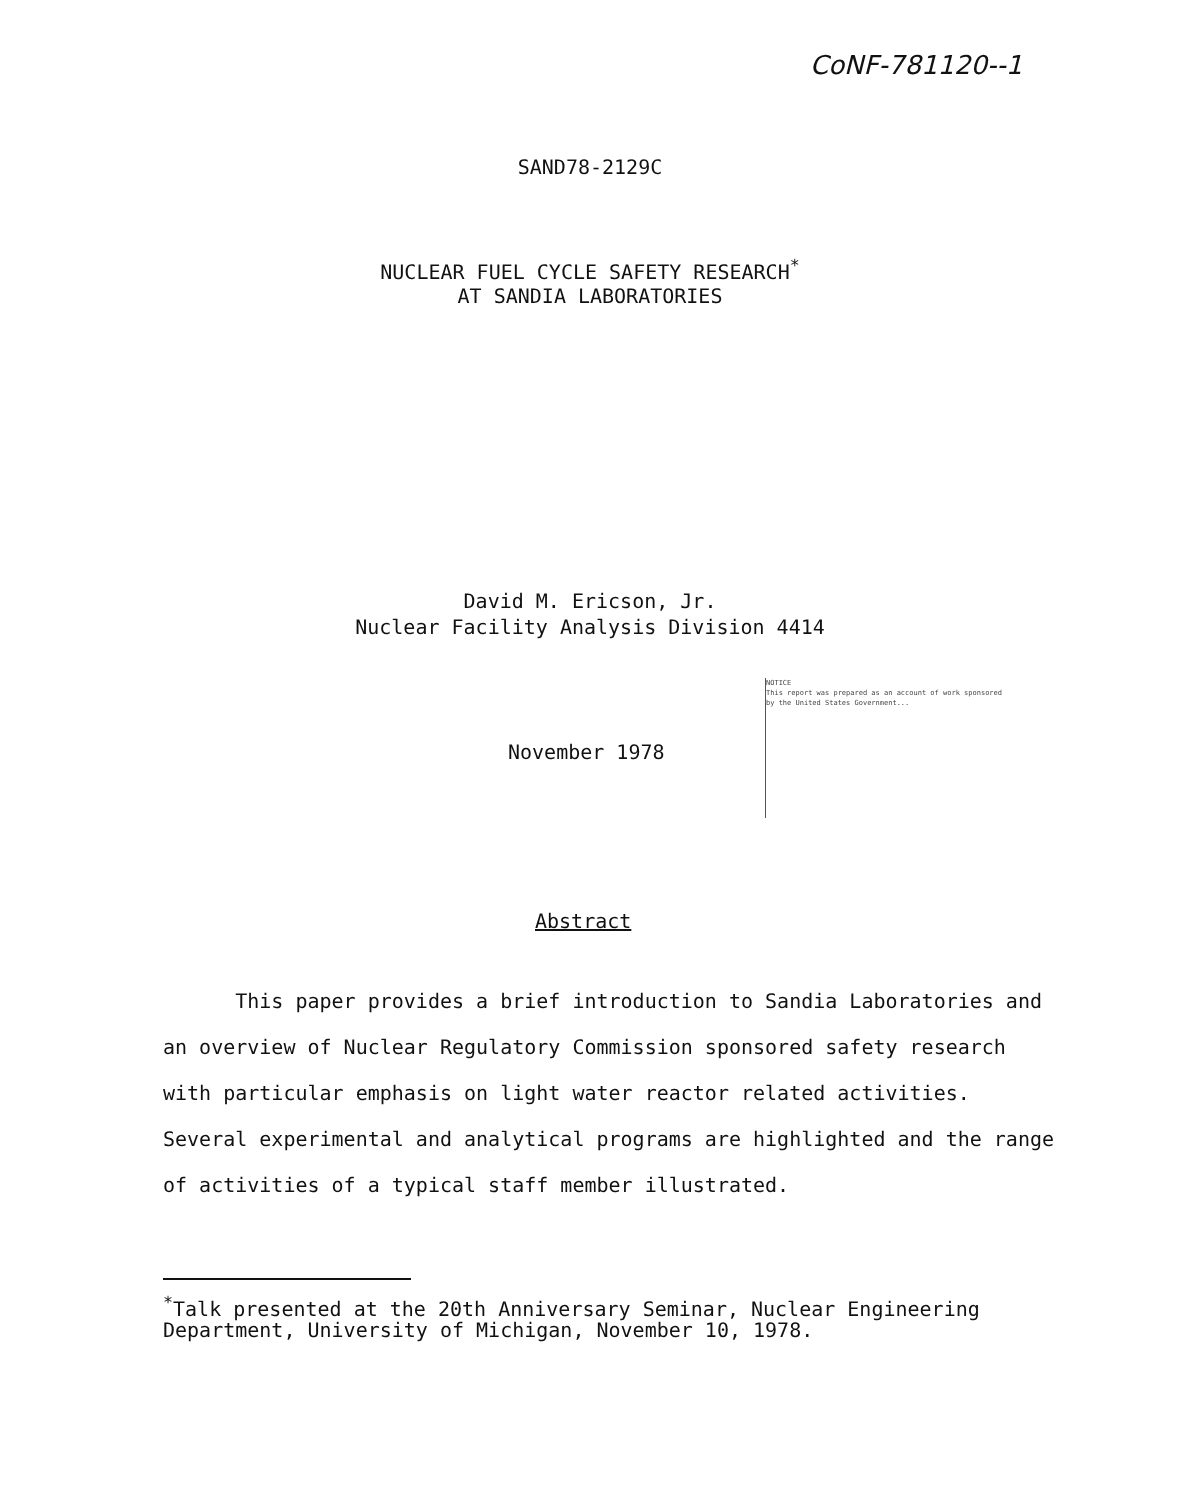CoNF-781120--1
SAND78-2129C
NUCLEAR FUEL CYCLE SAFETY RESEARCH<sup>*</sup>
AT SANDIA LABORATORIES
David M. Ericson, Jr.
Nuclear Facility Analysis Division 4414
November 1978
NOTICE
This report was prepared as an account of work sponsored by the United States Government...
Abstract
This paper provides a brief introduction to Sandia Laboratories and an overview of Nuclear Regulatory Commission sponsored safety research with particular emphasis on light water reactor related activities. Several experimental and analytical programs are highlighted and the range of activities of a typical staff member illustrated.
<sup>*</sup> Talk presented at the 20th Anniversary Seminar, Nuclear Engineering Department, University of Michigan, November 10, 1978.